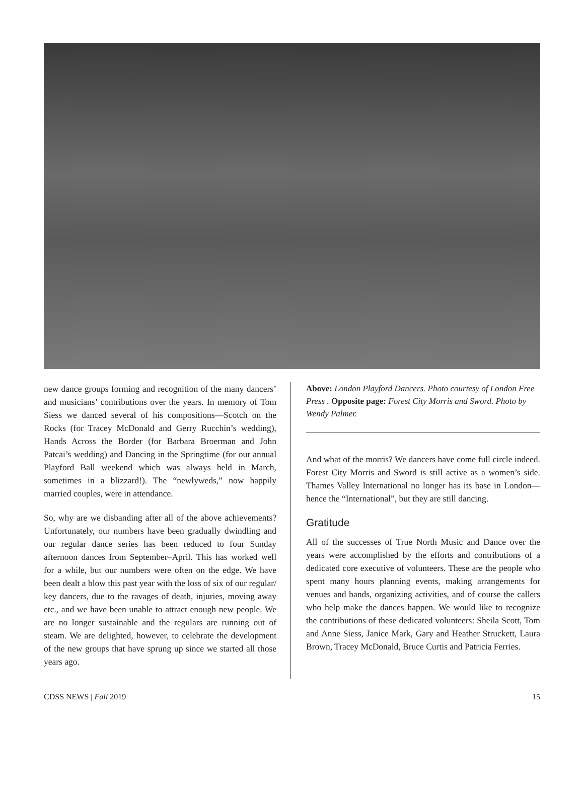new dance groups forming and recognition of the many dancers’ and musicians’ contributions over the years. In memory of Tom Siess we danced several of his compositions—Scotch on the Rocks (for Tracey McDonald and Gerry Rucchin’s wedding), Hands Across the Border (for Barbara Broerman and John Patcai’s wedding) and Dancing in the Springtime (for our annual Playford Ball weekend which was always held in March, sometimes in a blizzard!). The “newlyweds,” now happily married couples, were in attendance.
So, why are we disbanding after all of the above achievements? Unfortunately, our numbers have been gradually dwindling and our regular dance series has been reduced to four Sunday afternoon dances from September–April. This has worked well for a while, but our numbers were often on the edge. We have been dealt a blow this past year with the loss of six of our regular/ key dancers, due to the ravages of death, injuries, moving away etc., and we have been unable to attract enough new people. We are no longer sustainable and the regulars are running out of steam. We are delighted, however, to celebrate the development of the new groups that have sprung up since we started all those years ago.
Above: London Playford Dancers. Photo courtesy of London Free Press . Opposite page: Forest City Morris and Sword. Photo by Wendy Palmer.
And what of the morris? We dancers have come full circle indeed. Forest City Morris and Sword is still active as a women’s side. Thames Valley International no longer has its base in London—hence the “International”, but they are still dancing.
Gratitude
All of the successes of True North Music and Dance over the years were accomplished by the efforts and contributions of a dedicated core executive of volunteers. These are the people who spent many hours planning events, making arrangements for venues and bands, organizing activities, and of course the callers who help make the dances happen. We would like to recognize the contributions of these dedicated volunteers: Sheila Scott, Tom and Anne Siess, Janice Mark, Gary and Heather Struckett, Laura Brown, Tracey McDonald, Bruce Curtis and Patricia Ferries.
CDSS NEWS | Fall 2019 15